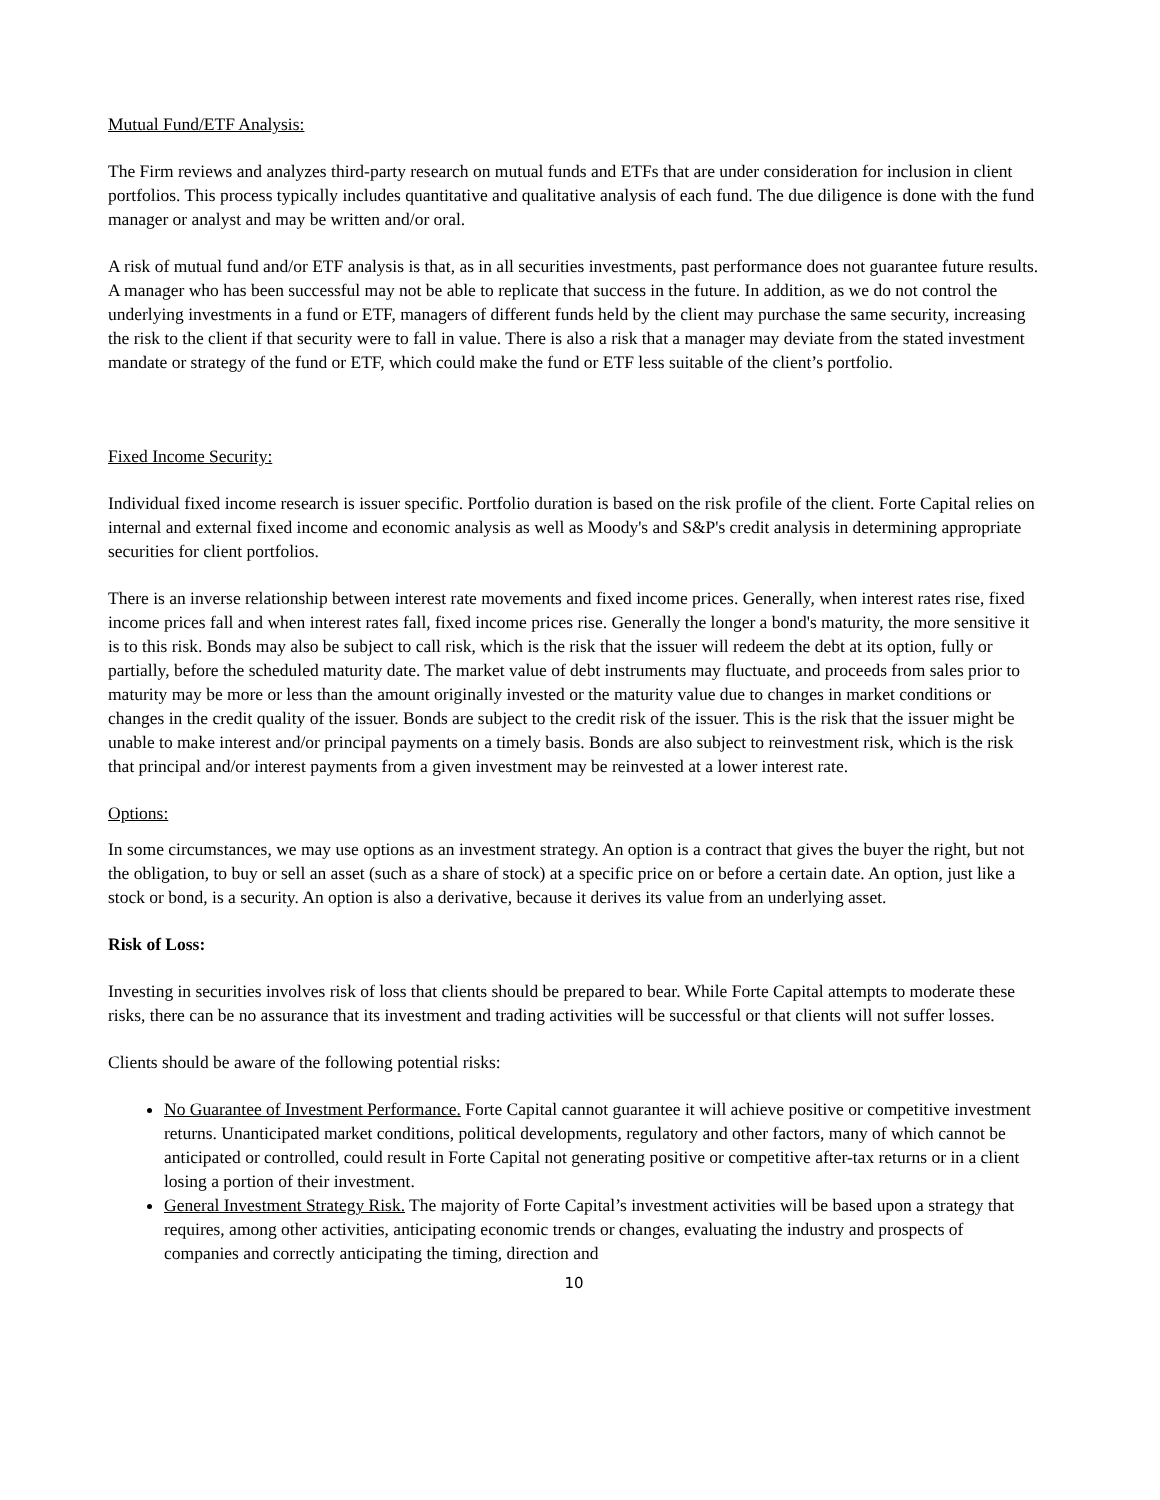Mutual Fund/ETF Analysis:
The Firm reviews and analyzes third-party research on mutual funds and ETFs that are under consideration for inclusion in client portfolios. This process typically includes quantitative and qualitative analysis of each fund. The due diligence is done with the fund manager or analyst and may be written and/or oral.
A risk of mutual fund and/or ETF analysis is that, as in all securities investments, past performance does not guarantee future results. A manager who has been successful may not be able to replicate that success in the future. In addition, as we do not control the underlying investments in a fund or ETF, managers of different funds held by the client may purchase the same security, increasing the risk to the client if that security were to fall in value. There is also a risk that a manager may deviate from the stated investment mandate or strategy of the fund or ETF, which could make the fund or ETF less suitable of the client’s portfolio.
Fixed Income Security:
Individual fixed income research is issuer specific. Portfolio duration is based on the risk profile of the client. Forte Capital relies on internal and external fixed income and economic analysis as well as Moody's and S&P's credit analysis in determining appropriate securities for client portfolios.
There is an inverse relationship between interest rate movements and fixed income prices. Generally, when interest rates rise, fixed income prices fall and when interest rates fall, fixed income prices rise. Generally the longer a bond's maturity, the more sensitive it is to this risk. Bonds may also be subject to call risk, which is the risk that the issuer will redeem the debt at its option, fully or partially, before the scheduled maturity date. The market value of debt instruments may fluctuate, and proceeds from sales prior to maturity may be more or less than the amount originally invested or the maturity value due to changes in market conditions or changes in the credit quality of the issuer. Bonds are subject to the credit risk of the issuer. This is the risk that the issuer might be unable to make interest and/or principal payments on a timely basis. Bonds are also subject to reinvestment risk, which is the risk that principal and/or interest payments from a given investment may be reinvested at a lower interest rate.
Options:
In some circumstances, we may use options as an investment strategy. An option is a contract that gives the buyer the right, but not the obligation, to buy or sell an asset (such as a share of stock) at a specific price on or before a certain date. An option, just like a stock or bond, is a security. An option is also a derivative, because it derives its value from an underlying asset.
Risk of Loss:
Investing in securities involves risk of loss that clients should be prepared to bear. While Forte Capital attempts to moderate these risks, there can be no assurance that its investment and trading activities will be successful or that clients will not suffer losses.
Clients should be aware of the following potential risks:
No Guarantee of Investment Performance. Forte Capital cannot guarantee it will achieve positive or competitive investment returns. Unanticipated market conditions, political developments, regulatory and other factors, many of which cannot be anticipated or controlled, could result in Forte Capital not generating positive or competitive after-tax returns or in a client losing a portion of their investment.
General Investment Strategy Risk. The majority of Forte Capital’s investment activities will be based upon a strategy that requires, among other activities, anticipating economic trends or changes, evaluating the industry and prospects of companies and correctly anticipating the timing, direction and
10